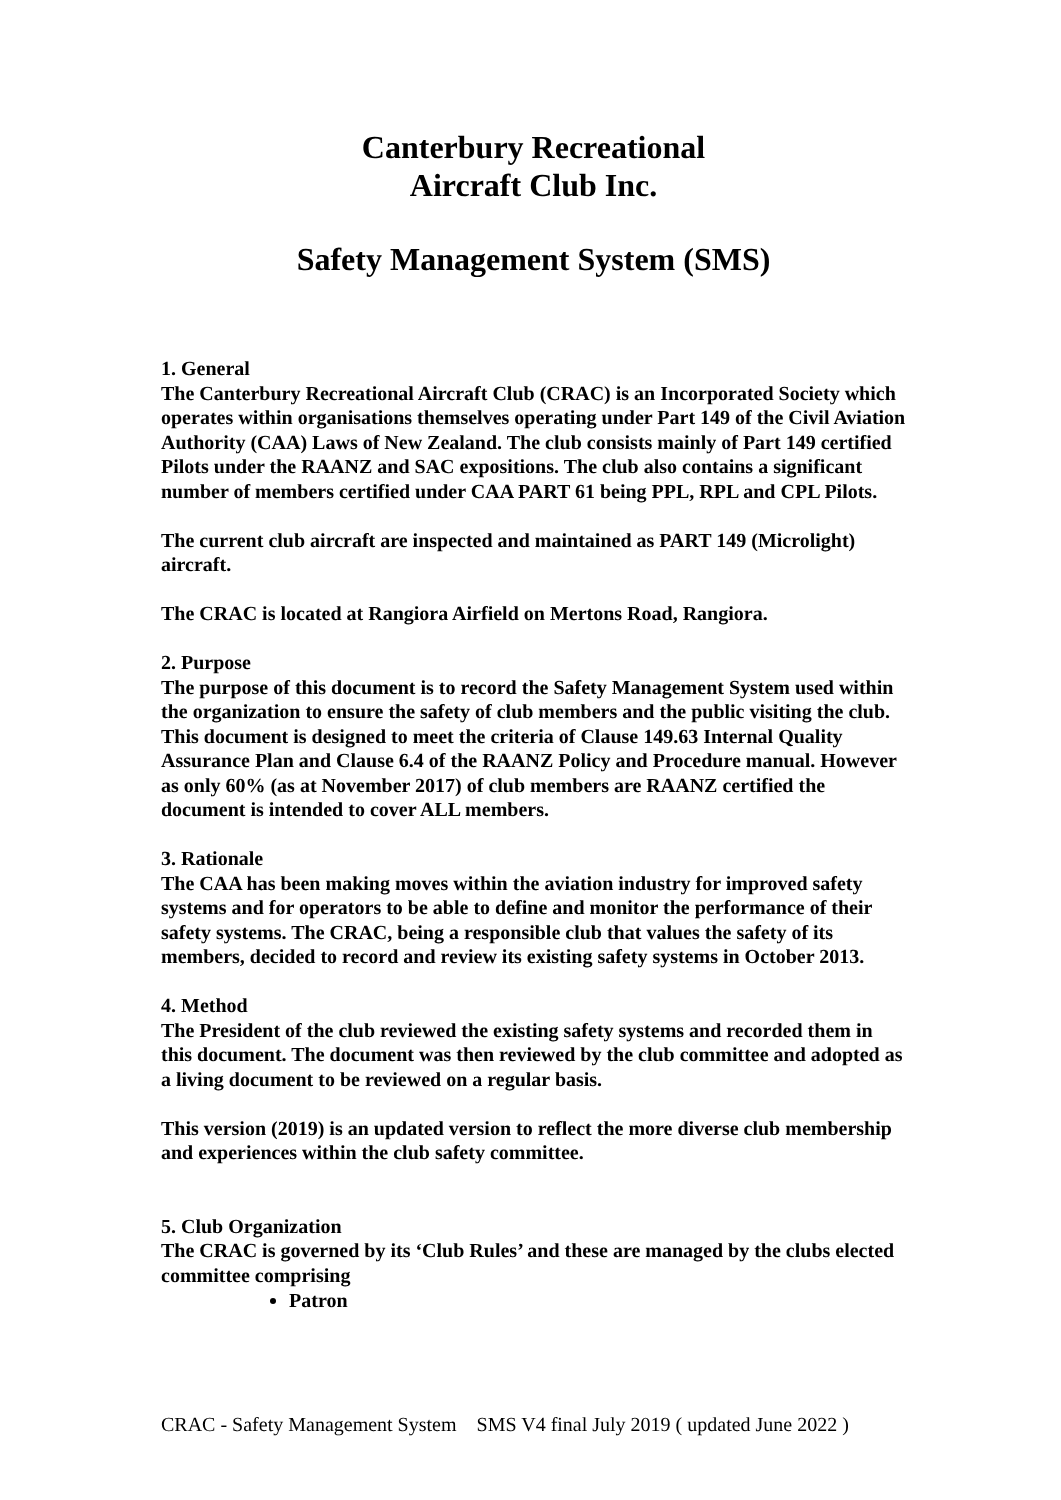Canterbury Recreational
Aircraft Club Inc.
Safety Management System (SMS)
1. General
The Canterbury Recreational Aircraft Club (CRAC) is an Incorporated Society which operates within organisations themselves operating under Part 149 of the Civil Aviation Authority (CAA) Laws of New Zealand. The club consists mainly of Part 149 certified Pilots under the RAANZ and SAC expositions. The club also contains a significant number of members certified under CAA PART 61 being PPL, RPL and CPL Pilots.
The current club aircraft are inspected and maintained as PART 149 (Microlight) aircraft.
The CRAC is located at Rangiora Airfield on Mertons Road, Rangiora.
2. Purpose
The purpose of this document is to record the Safety Management System used within the organization to ensure the safety of club members and the public visiting the club. This document is designed to meet the criteria of Clause 149.63 Internal Quality Assurance Plan and Clause 6.4 of the RAANZ Policy and Procedure manual. However as only 60% (as at November 2017) of club members are RAANZ certified the document is intended to cover ALL members.
3. Rationale
The CAA has been making moves within the aviation industry for improved safety systems and for operators to be able to define and monitor the performance of their safety systems. The CRAC, being a responsible club that values the safety of its members, decided to record and review its existing safety systems in October 2013.
4. Method
The President of the club reviewed the existing safety systems and recorded them in this document. The document was then reviewed by the club committee and adopted as a living document to be reviewed on a regular basis.
This version (2019) is an updated version to reflect the more diverse club membership and experiences within the club safety committee.
5. Club Organization
The CRAC is governed by its ‘Club Rules’ and these are managed by the clubs elected committee comprising
Patron
CRAC - Safety Management System SMS V4 final July 2019 ( updated June 2022 )